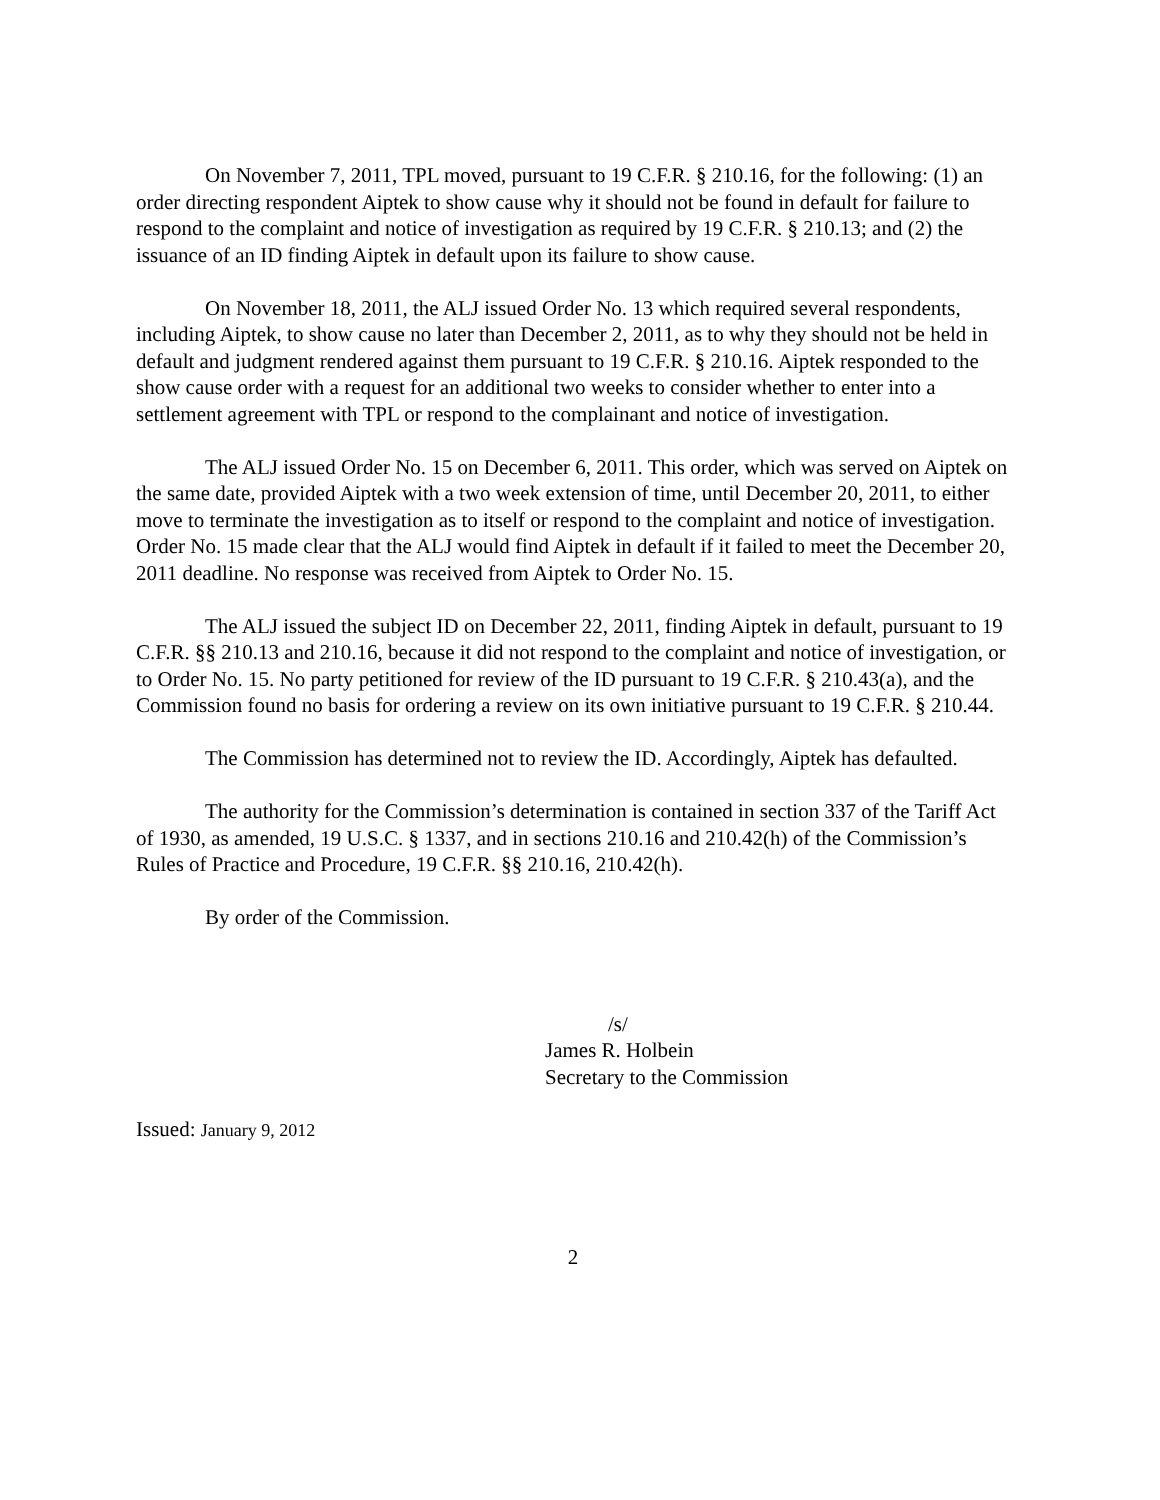On November 7, 2011, TPL moved, pursuant to 19 C.F.R. § 210.16, for the following: (1) an order directing respondent Aiptek to show cause why it should not be found in default for failure to respond to the complaint and notice of investigation as required by 19 C.F.R. § 210.13; and (2) the issuance of an ID finding Aiptek in default upon its failure to show cause.
On November 18, 2011, the ALJ issued Order No. 13 which required several respondents, including Aiptek, to show cause no later than December 2, 2011, as to why they should not be held in default and judgment rendered against them pursuant to 19 C.F.R. § 210.16. Aiptek responded to the show cause order with a request for an additional two weeks to consider whether to enter into a settlement agreement with TPL or respond to the complainant and notice of investigation.
The ALJ issued Order No. 15 on December 6, 2011. This order, which was served on Aiptek on the same date, provided Aiptek with a two week extension of time, until December 20, 2011, to either move to terminate the investigation as to itself or respond to the complaint and notice of investigation. Order No. 15 made clear that the ALJ would find Aiptek in default if it failed to meet the December 20, 2011 deadline. No response was received from Aiptek to Order No. 15.
The ALJ issued the subject ID on December 22, 2011, finding Aiptek in default, pursuant to 19 C.F.R. §§ 210.13 and 210.16, because it did not respond to the complaint and notice of investigation, or to Order No. 15. No party petitioned for review of the ID pursuant to 19 C.F.R. § 210.43(a), and the Commission found no basis for ordering a review on its own initiative pursuant to 19 C.F.R. § 210.44.
The Commission has determined not to review the ID. Accordingly, Aiptek has defaulted.
The authority for the Commission’s determination is contained in section 337 of the Tariff Act of 1930, as amended, 19 U.S.C. § 1337, and in sections 210.16 and 210.42(h) of the Commission’s Rules of Practice and Procedure, 19 C.F.R. §§ 210.16, 210.42(h).
By order of the Commission.
/s/
James R. Holbein
Secretary to the Commission
Issued: January 9, 2012
2